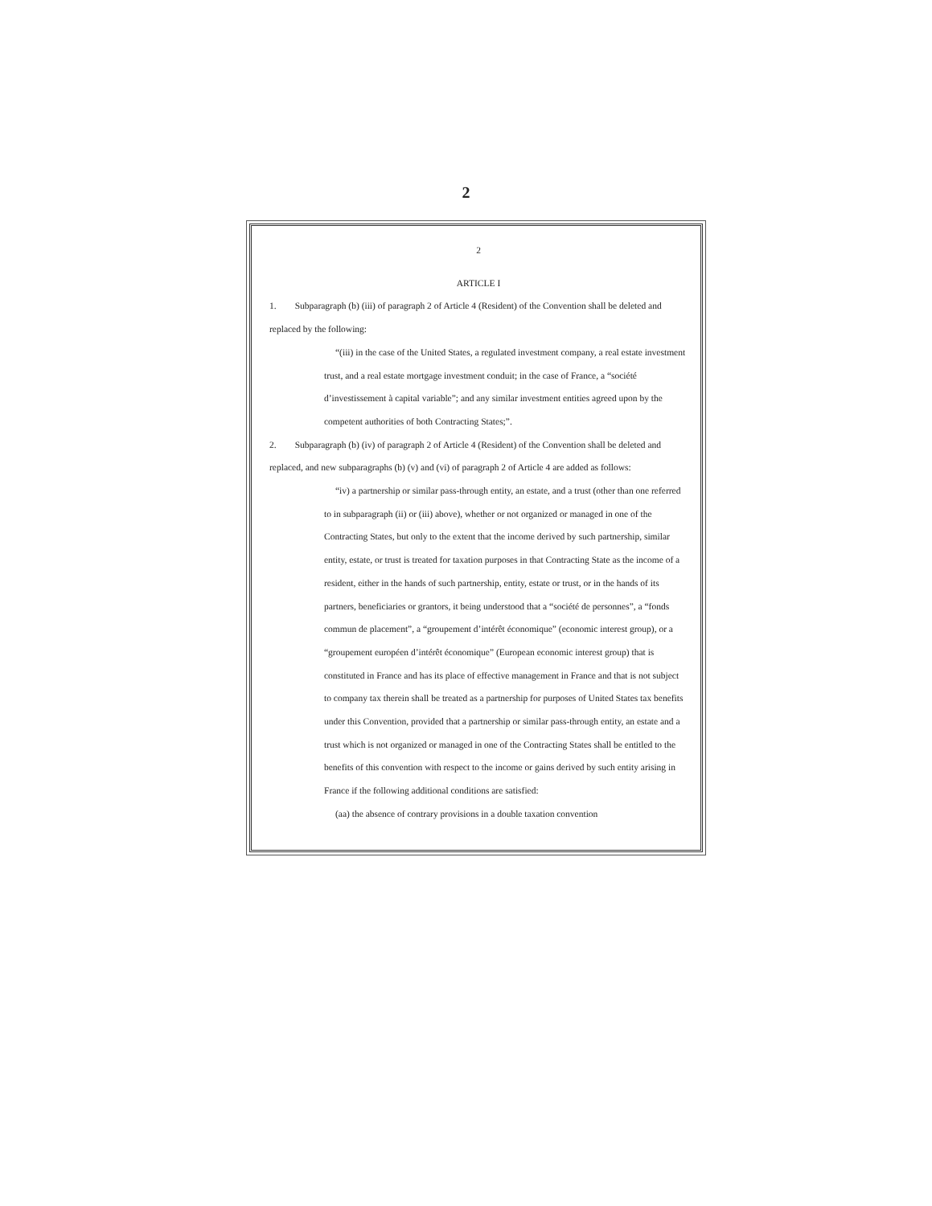2
2
ARTICLE I
1. Subparagraph (b) (iii) of paragraph 2 of Article 4 (Resident) of the Convention shall be deleted and replaced by the following:
“(iii) in the case of the United States, a regulated investment company, a real estate investment trust, and a real estate mortgage investment conduit; in the case of France, a “société d’investissement à capital variable”; and any similar investment entities agreed upon by the competent authorities of both Contracting States;”.
2. Subparagraph (b) (iv) of paragraph 2 of Article 4 (Resident) of the Convention shall be deleted and replaced, and new subparagraphs (b) (v) and (vi) of paragraph 2 of Article 4 are added as follows:
“iv) a partnership or similar pass-through entity, an estate, and a trust (other than one referred to in subparagraph (ii) or (iii) above), whether or not organized or managed in one of the Contracting States, but only to the extent that the income derived by such partnership, similar entity, estate, or trust is treated for taxation purposes in that Contracting State as the income of a resident, either in the hands of such partnership, entity, estate or trust, or in the hands of its partners, beneficiaries or grantors, it being understood that a “société de personnes”, a “fonds commun de placement”, a “groupement d’intérêt économique” (economic interest group), or a “groupement européen d’intérêt économique” (European economic interest group) that is constituted in France and has its place of effective management in France and that is not subject to company tax therein shall be treated as a partnership for purposes of United States tax benefits under this Convention, provided that a partnership or similar pass-through entity, an estate and a trust which is not organized or managed in one of the Contracting States shall be entitled to the benefits of this convention with respect to the income or gains derived by such entity arising in France if the following additional conditions are satisfied:
(aa) the absence of contrary provisions in a double taxation convention